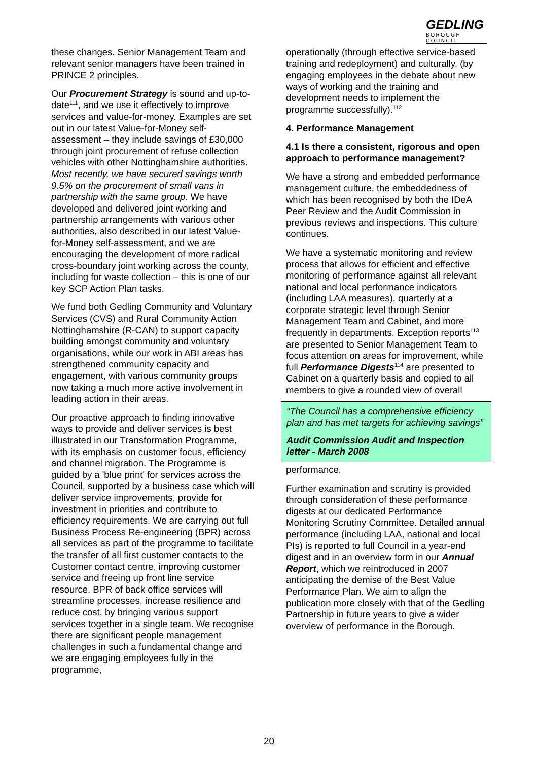GEDLING
BOROUGH COUNCIL
these changes. Senior Management Team and relevant senior managers have been trained in PRINCE 2 principles.
Our Procurement Strategy is sound and up-to-date<sup>111</sup>, and we use it effectively to improve services and value-for-money. Examples are set out in our latest Value-for-Money self-assessment – they include savings of £30,000 through joint procurement of refuse collection vehicles with other Nottinghamshire authorities. Most recently, we have secured savings worth 9.5% on the procurement of small vans in partnership with the same group. We have developed and delivered joint working and partnership arrangements with various other authorities, also described in our latest Value-for-Money self-assessment, and we are encouraging the development of more radical cross-boundary joint working across the county, including for waste collection – this is one of our key SCP Action Plan tasks.
We fund both Gedling Community and Voluntary Services (CVS) and Rural Community Action Nottinghamshire (R-CAN) to support capacity building amongst community and voluntary organisations, while our work in ABI areas has strengthened community capacity and engagement, with various community groups now taking a much more active involvement in leading action in their areas.
Our proactive approach to finding innovative ways to provide and deliver services is best illustrated in our Transformation Programme, with its emphasis on customer focus, efficiency and channel migration. The Programme is guided by a 'blue print' for services across the Council, supported by a business case which will deliver service improvements, provide for investment in priorities and contribute to efficiency requirements. We are carrying out full Business Process Re-engineering (BPR) across all services as part of the programme to facilitate the transfer of all first customer contacts to the Customer contact centre, improving customer service and freeing up front line service resource. BPR of back office services will streamline processes, increase resilience and reduce cost, by bringing various support services together in a single team. We recognise there are significant people management challenges in such a fundamental change and we are engaging employees fully in the programme,
operationally (through effective service-based training and redeployment) and culturally, (by engaging employees in the debate about new ways of working and the training and development needs to implement the programme successfully).<sup>112</sup>
4. Performance Management
4.1 Is there a consistent, rigorous and open approach to performance management?
We have a strong and embedded performance management culture, the embeddedness of which has been recognised by both the IDeA Peer Review and the Audit Commission in previous reviews and inspections. This culture continues.
We have a systematic monitoring and review process that allows for efficient and effective monitoring of performance against all relevant national and local performance indicators (including LAA measures), quarterly at a corporate strategic level through Senior Management Team and Cabinet, and more frequently in departments. Exception reports<sup>113</sup> are presented to Senior Management Team to focus attention on areas for improvement, while full Performance Digests<sup>114</sup> are presented to Cabinet on a quarterly basis and copied to all members to give a rounded view of overall
“The Council has a comprehensive efficiency plan and has met targets for achieving savings”
Audit Commission Audit and Inspection letter - March 2008
performance.
Further examination and scrutiny is provided through consideration of these performance digests at our dedicated Performance Monitoring Scrutiny Committee. Detailed annual performance (including LAA, national and local PIs) is reported to full Council in a year-end digest and in an overview form in our Annual Report, which we reintroduced in 2007 anticipating the demise of the Best Value Performance Plan. We aim to align the publication more closely with that of the Gedling Partnership in future years to give a wider overview of performance in the Borough.
20